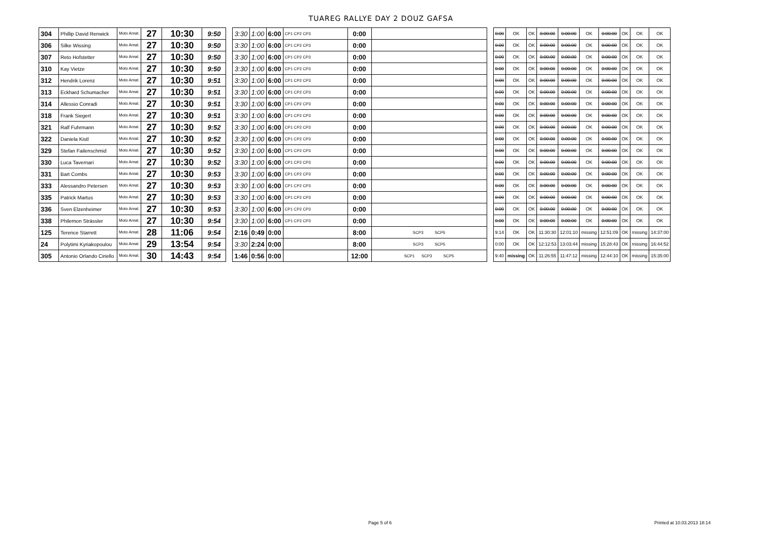TUAREG RALLYE DAY 2 DOUZ GAFSA
| 304 | Phillip David Renwick | Moto Amat. | 27 | 10:30 | 9:50 |
| 306 | Silke Wissing | Moto Amat. | 27 | 10:30 | 9:50 |
| 307 | Reto Hofstetter | Moto Amat. | 27 | 10:30 | 9:50 |
| 310 | Kay Vietze | Moto Amat. | 27 | 10:30 | 9:50 |
| 312 | Hendrik Lorenz | Moto Amat. | 27 | 10:30 | 9:51 |
| 313 | Eckhard Schumacher | Moto Amat. | 27 | 10:30 | 9:51 |
| 314 | Allessio Conradi | Moto Amat. | 27 | 10:30 | 9:51 |
| 318 | Frank Siegert | Moto Amat. | 27 | 10:30 | 9:51 |
| 321 | Ralf Fuhrmann | Moto Amat. | 27 | 10:30 | 9:52 |
| 322 | Daniela Kistl | Moto Amat. | 27 | 10:30 | 9:52 |
| 329 | Stefan Failenschmid | Moto Amat. | 27 | 10:30 | 9:52 |
| 330 | Luca Tavernari | Moto Amat. | 27 | 10:30 | 9:52 |
| 331 | Bart Combs | Moto Amat. | 27 | 10:30 | 9:53 |
| 333 | Alessandro Petersen | Moto Amat. | 27 | 10:30 | 9:53 |
| 335 | Patrick Martus | Moto Amat. | 27 | 10:30 | 9:53 |
| 336 | Sven Elzenheimer | Moto Amat. | 27 | 10:30 | 9:53 |
| 338 | Philemon Strässler | Moto Amat. | 27 | 10:30 | 9:54 |
| 125 | Terence Starrett | Moto Amat. | 28 | 11:06 | 9:54 |
| 24 | Polytimi Kyriakopoulou | Moto Amat. | 29 | 13:54 | 9:54 |
| 305 | Antonio Orlando Ciriello | Moto Amat. | 30 | 14:43 | 9:54 |
| 3:30 | 1:00 | 6:00 | CP1 CP2 CP3 | 0:00 | |
| 3:30 | 1:00 | 6:00 | CP1 CP2 CP3 | 0:00 | |
| 3:30 | 1:00 | 6:00 | CP1 CP2 CP3 | 0:00 | |
| 3:30 | 1:00 | 6:00 | CP1 CP2 CP3 | 0:00 | |
| 3:30 | 1:00 | 6:00 | CP1 CP2 CP3 | 0:00 | |
| 3:30 | 1:00 | 6:00 | CP1 CP2 CP3 | 0:00 | |
| 3:30 | 1:00 | 6:00 | CP1 CP2 CP3 | 0:00 | |
| 3:30 | 1:00 | 6:00 | CP1 CP2 CP3 | 0:00 | |
| 3:30 | 1:00 | 6:00 | CP1 CP2 CP3 | 0:00 | |
| 3:30 | 1:00 | 6:00 | CP1 CP2 CP3 | 0:00 | |
| 3:30 | 1:00 | 6:00 | CP1 CP2 CP3 | 0:00 | |
| 3:30 | 1:00 | 6:00 | CP1 CP2 CP3 | 0:00 | |
| 3:30 | 1:00 | 6:00 | CP1 CP2 CP3 | 0:00 | |
| 3:30 | 1:00 | 6:00 | CP1 CP2 CP3 | 0:00 | |
| 3:30 | 1:00 | 6:00 | CP1 CP2 CP3 | 0:00 | |
| 3:30 | 1:00 | 6:00 | CP1 CP2 CP3 | 0:00 | |
| 3:30 | 1:00 | 6:00 | CP1 CP2 CP3 | 0:00 | |
| 2:16 | 0:49 | 0:00 | | 8:00 | SCP3 SCP5 |
| 3:30 | 2:24 | 0:00 | | 8:00 | SCP3 SCP5 |
| 1:46 | 0:56 | 0:00 | | 12:00 | SCP1 SCP3 SCP5 |
| 0:00 | OK | OK | 0:00:00 | 0:00:00 | OK | 0:00:00 | OK | OK | OK |
| 0:00 | OK | OK | 0:00:00 | 0:00:00 | OK | 0:00:00 | OK | OK | OK |
| 0:00 | OK | OK | 0:00:00 | 0:00:00 | OK | 0:00:00 | OK | OK | OK |
| 0:00 | OK | OK | 0:00:00 | 0:00:00 | OK | 0:00:00 | OK | OK | OK |
| 0:00 | OK | OK | 0:00:00 | 0:00:00 | OK | 0:00:00 | OK | OK | OK |
| 0:00 | OK | OK | 0:00:00 | 0:00:00 | OK | 0:00:00 | OK | OK | OK |
| 0:00 | OK | OK | 0:00:00 | 0:00:00 | OK | 0:00:00 | OK | OK | OK |
| 0:00 | OK | OK | 0:00:00 | 0:00:00 | OK | 0:00:00 | OK | OK | OK |
| 0:00 | OK | OK | 0:00:00 | 0:00:00 | OK | 0:00:00 | OK | OK | OK |
| 0:00 | OK | OK | 0:00:00 | 0:00:00 | OK | 0:00:00 | OK | OK | OK |
| 0:00 | OK | OK | 0:00:00 | 0:00:00 | OK | 0:00:00 | OK | OK | OK |
| 0:00 | OK | OK | 0:00:00 | 0:00:00 | OK | 0:00:00 | OK | OK | OK |
| 0:00 | OK | OK | 0:00:00 | 0:00:00 | OK | 0:00:00 | OK | OK | OK |
| 0:00 | OK | OK | 0:00:00 | 0:00:00 | OK | 0:00:00 | OK | OK | OK |
| 0:00 | OK | OK | 0:00:00 | 0:00:00 | OK | 0:00:00 | OK | OK | OK |
| 0:00 | OK | OK | 0:00:00 | 0:00:00 | OK | 0:00:00 | OK | OK | OK |
| 0:00 | OK | OK | 0:00:00 | 0:00:00 | OK | 0:00:00 | OK | OK | OK |
| 9:14 | OK | OK | 11:30:30 | 12:01:10 | missing | 12:51:09 | OK | missing | 14:37:00 |
| 0:00 | OK | OK | 12:12:53 | 13:03:44 | missing | 15:28:43 | OK | missing | 16:44:52 |
| 9:40 | missing | OK | 11:26:55 | 11:47:12 | missing | 12:44:10 | OK | missing | 15:35:00 |
Page 5 of 6 Printed at 10.03.2013 18:14